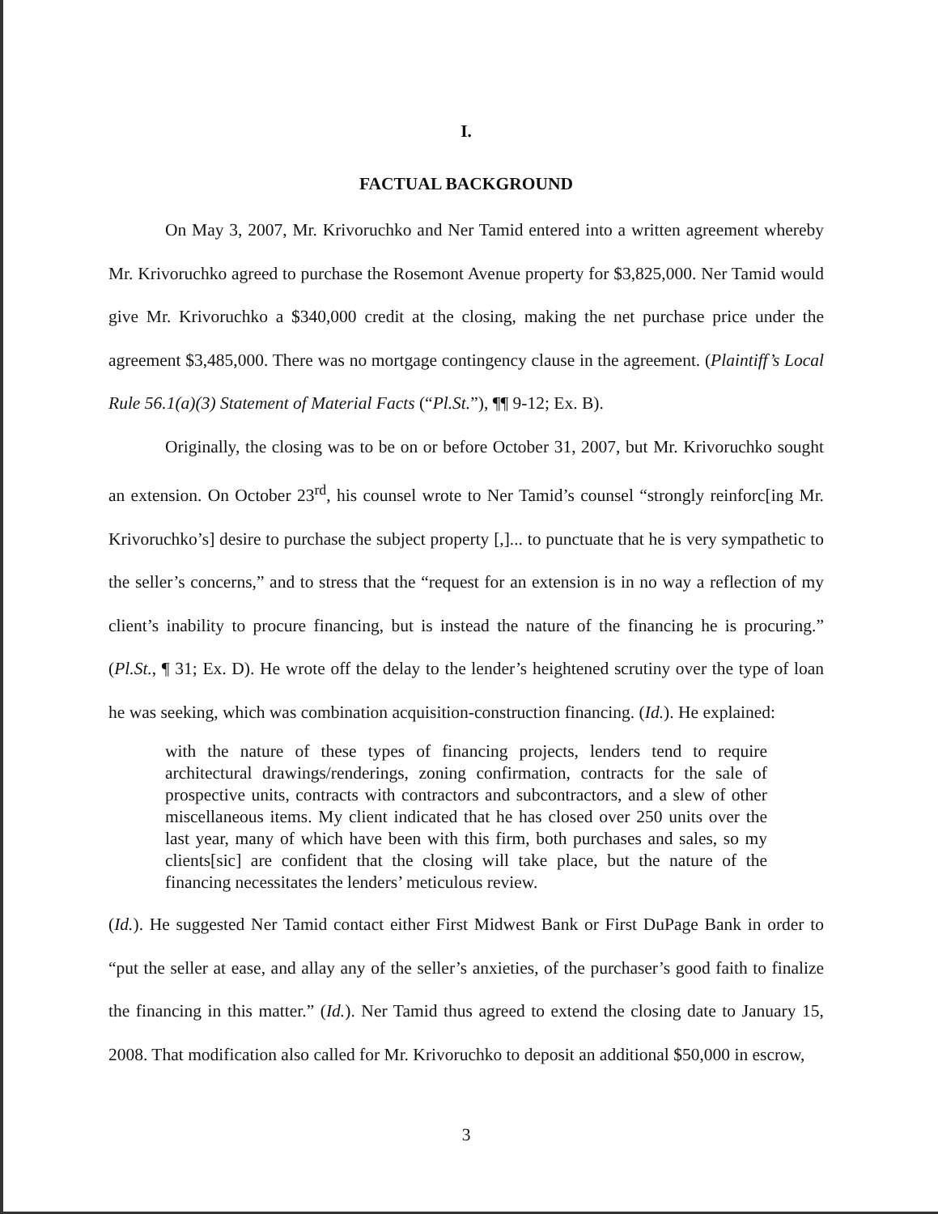I.
FACTUAL BACKGROUND
On May 3, 2007, Mr. Krivoruchko and Ner Tamid entered into a written agreement whereby Mr. Krivoruchko agreed to purchase the Rosemont Avenue property for $3,825,000. Ner Tamid would give Mr. Krivoruchko a $340,000 credit at the closing, making the net purchase price under the agreement $3,485,000. There was no mortgage contingency clause in the agreement. (Plaintiff’s Local Rule 56.1(a)(3) Statement of Material Facts (“Pl.St.”), ¶¶ 9-12; Ex. B).
Originally, the closing was to be on or before October 31, 2007, but Mr. Krivoruchko sought an extension. On October 23<sup>rd</sup>, his counsel wrote to Ner Tamid’s counsel “strongly reinforc[ing Mr. Krivoruchko’s] desire to purchase the subject property [,]... to punctuate that he is very sympathetic to the seller’s concerns,” and to stress that the “request for an extension is in no way a reflection of my client’s inability to procure financing, but is instead the nature of the financing he is procuring.” (Pl.St., ¶ 31; Ex. D). He wrote off the delay to the lender’s heightened scrutiny over the type of loan he was seeking, which was combination acquisition-construction financing. (Id.). He explained:
with the nature of these types of financing projects, lenders tend to require architectural drawings/renderings, zoning confirmation, contracts for the sale of prospective units, contracts with contractors and subcontractors, and a slew of other miscellaneous items. My client indicated that he has closed over 250 units over the last year, many of which have been with this firm, both purchases and sales, so my clients[sic] are confident that the closing will take place, but the nature of the financing necessitates the lenders’ meticulous review.
(Id.). He suggested Ner Tamid contact either First Midwest Bank or First DuPage Bank in order to “put the seller at ease, and allay any of the seller’s anxieties, of the purchaser’s good faith to finalize the financing in this matter.” (Id.). Ner Tamid thus agreed to extend the closing date to January 15, 2008. That modification also called for Mr. Krivoruchko to deposit an additional $50,000 in escrow,
3